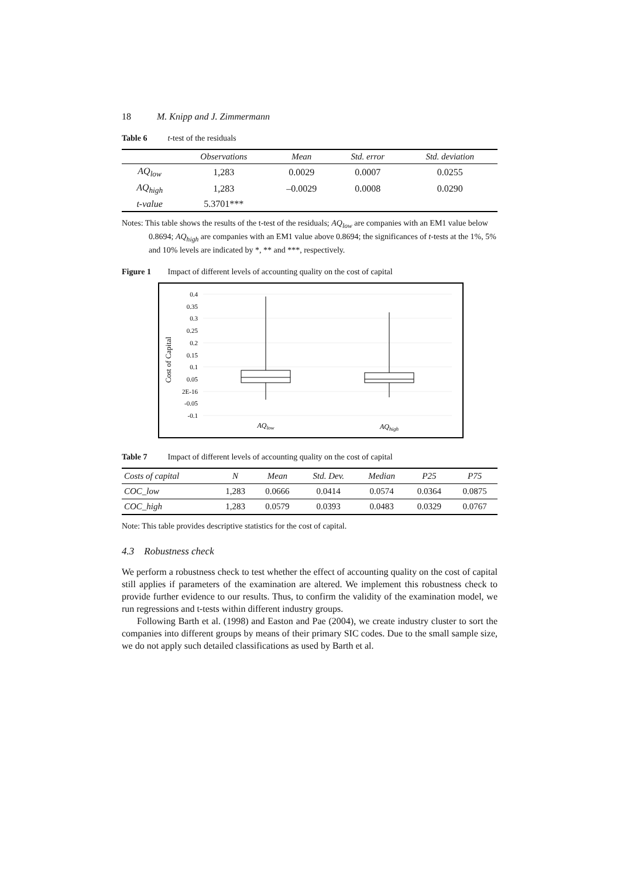18 M. Knipp and J. Zimmermann
Table 6 t-test of the residuals
| | Observations | Mean | Std. error | Std. deviation |
| --- | --- | --- | --- | --- |
| AQ<sub>low</sub> | 1,283 | 0.0029 | 0.0007 | 0.0255 |
| AQ<sub>high</sub> | 1,283 | –0.0029 | 0.0008 | 0.0290 |
| t-value | 5.3701*** | | | |
Notes: This table shows the results of the t-test of the residuals; AQ<sub>low</sub> are companies with an EM1 value below 0.8694; AQ<sub>high</sub> are companies with an EM1 value above 0.8694; the significances of t-tests at the 1%, 5% and 10% levels are indicated by *, ** and ***, respectively.
Figure 1 Impact of different levels of accounting quality on the cost of capital
Cost of Capital
0.4
0.35
0.3
0.25
0.2
0.15
0.1
0.05
2E-16
-0.05
-0.1
AQlow
AQhigh
Table 7 Impact of different levels of accounting quality on the cost of capital
| Costs of capital | N | Mean | Std. Dev. | Median | P25 | P75 |
| --- | --- | --- | --- | --- | --- | --- |
| COC_low | 1,283 | 0.0666 | 0.0414 | 0.0574 | 0.0364 | 0.0875 |
| COC_high | 1,283 | 0.0579 | 0.0393 | 0.0483 | 0.0329 | 0.0767 |
Note: This table provides descriptive statistics for the cost of capital.
4.3 Robustness check
We perform a robustness check to test whether the effect of accounting quality on the cost of capital still applies if parameters of the examination are altered. We implement this robustness check to provide further evidence to our results. Thus, to confirm the validity of the examination model, we run regressions and t-tests within different industry groups.
Following Barth et al. (1998) and Easton and Pae (2004), we create industry cluster to sort the companies into different groups by means of their primary SIC codes. Due to the small sample size, we do not apply such detailed classifications as used by Barth et al.